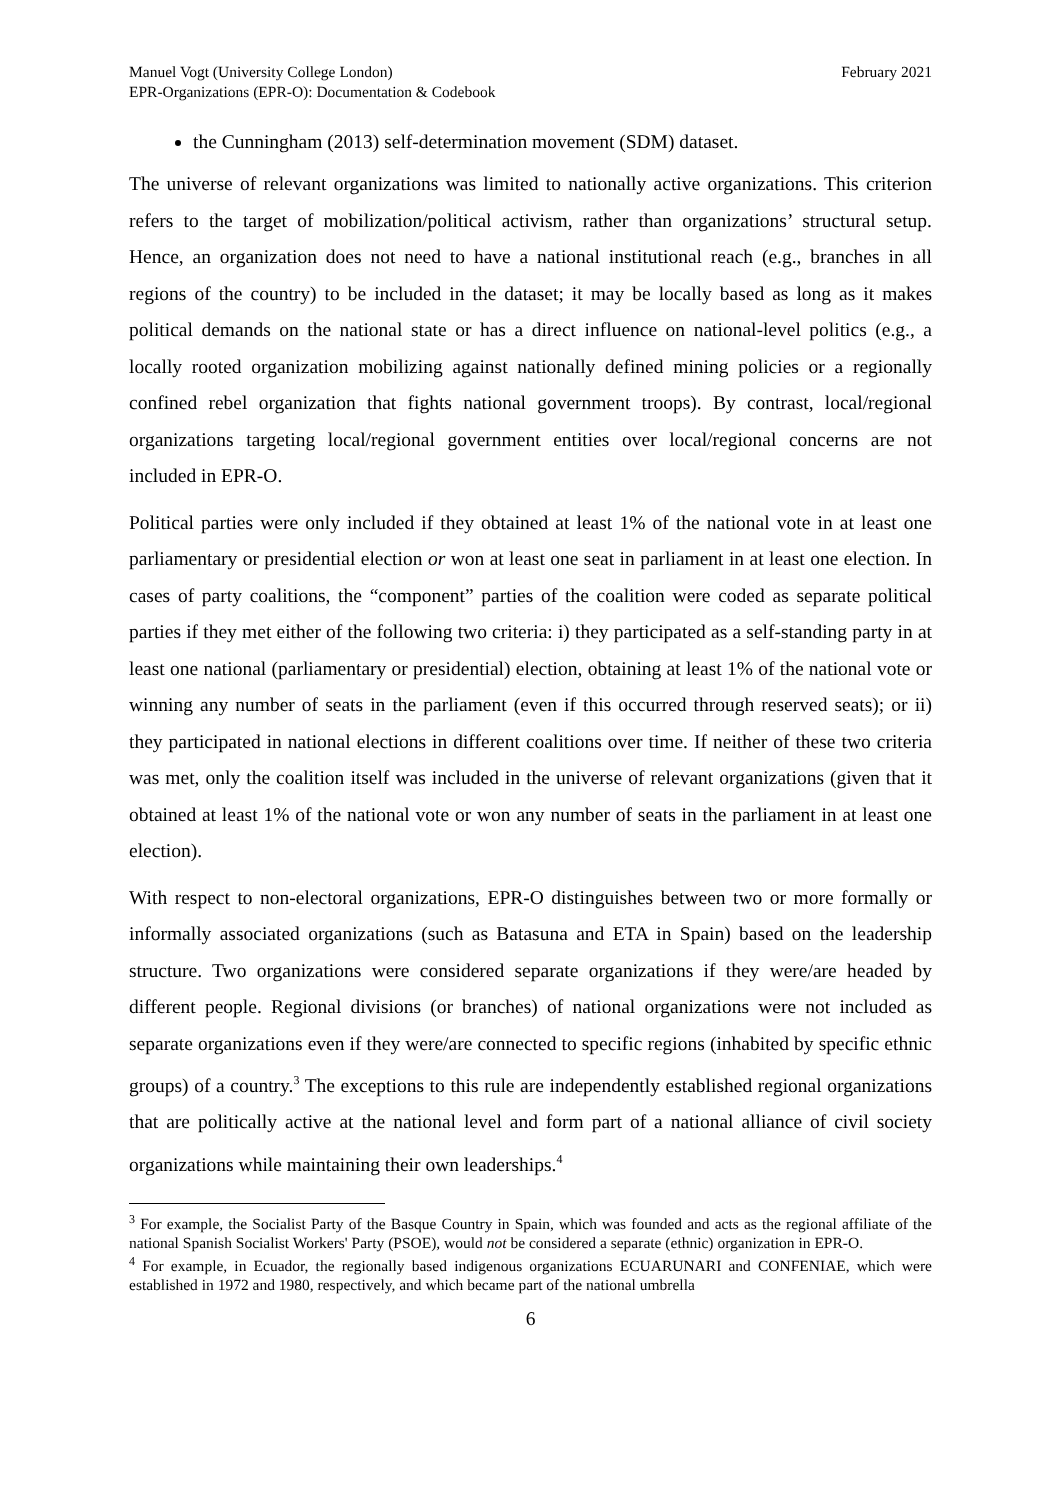Manuel Vogt (University College London)
EPR-Organizations (EPR-O): Documentation & Codebook
February 2021
the Cunningham (2013) self-determination movement (SDM) dataset.
The universe of relevant organizations was limited to nationally active organizations. This criterion refers to the target of mobilization/political activism, rather than organizations’ structural setup. Hence, an organization does not need to have a national institutional reach (e.g., branches in all regions of the country) to be included in the dataset; it may be locally based as long as it makes political demands on the national state or has a direct influence on national-level politics (e.g., a locally rooted organization mobilizing against nationally defined mining policies or a regionally confined rebel organization that fights national government troops). By contrast, local/regional organizations targeting local/regional government entities over local/regional concerns are not included in EPR-O.
Political parties were only included if they obtained at least 1% of the national vote in at least one parliamentary or presidential election or won at least one seat in parliament in at least one election. In cases of party coalitions, the “component” parties of the coalition were coded as separate political parties if they met either of the following two criteria: i) they participated as a self-standing party in at least one national (parliamentary or presidential) election, obtaining at least 1% of the national vote or winning any number of seats in the parliament (even if this occurred through reserved seats); or ii) they participated in national elections in different coalitions over time. If neither of these two criteria was met, only the coalition itself was included in the universe of relevant organizations (given that it obtained at least 1% of the national vote or won any number of seats in the parliament in at least one election).
With respect to non-electoral organizations, EPR-O distinguishes between two or more formally or informally associated organizations (such as Batasuna and ETA in Spain) based on the leadership structure. Two organizations were considered separate organizations if they were/are headed by different people. Regional divisions (or branches) of national organizations were not included as separate organizations even if they were/are connected to specific regions (inhabited by specific ethnic groups) of a country.<sup>3</sup> The exceptions to this rule are independently established regional organizations that are politically active at the national level and form part of a national alliance of civil society organizations while maintaining their own leaderships.<sup>4</sup>
<sup>3</sup> For example, the Socialist Party of the Basque Country in Spain, which was founded and acts as the regional affiliate of the national Spanish Socialist Workers' Party (PSOE), would not be considered a separate (ethnic) organization in EPR-O.
<sup>4</sup> For example, in Ecuador, the regionally based indigenous organizations ECUARUNARI and CONFENIAE, which were established in 1972 and 1980, respectively, and which became part of the national umbrella
6